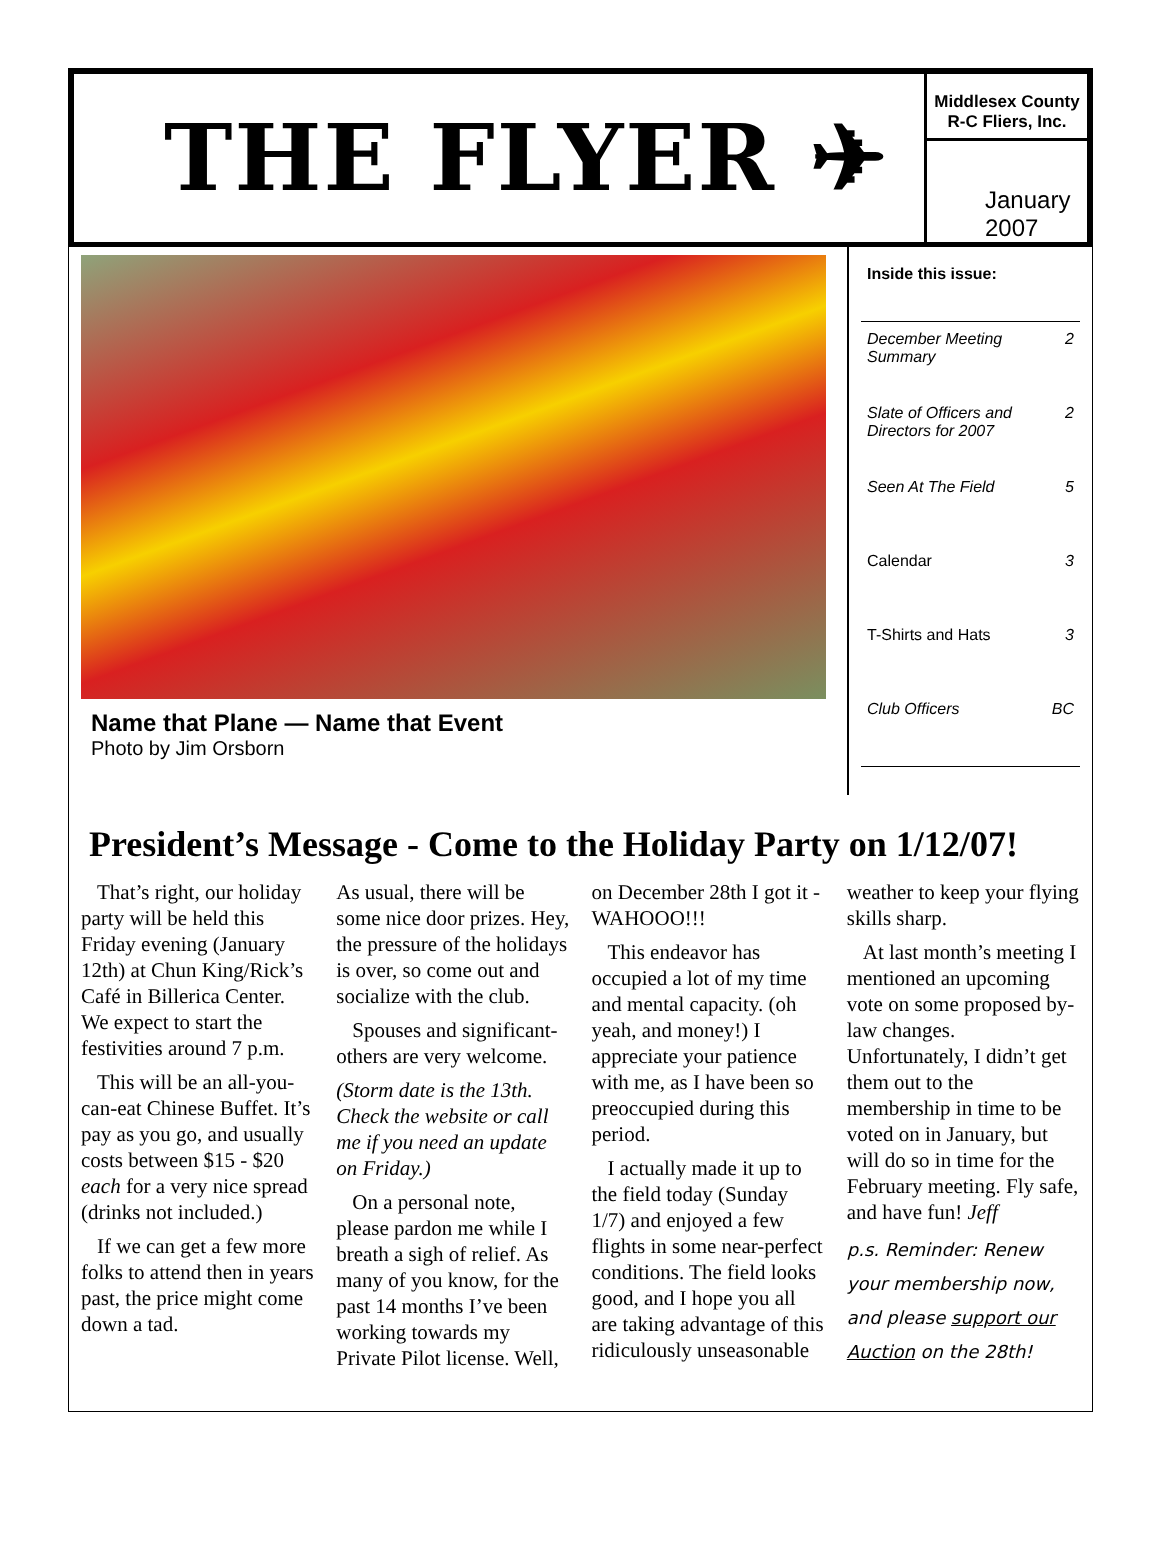THE FLYER ✈
Middlesex County
R-C Fliers, Inc.
January 2007
Name that Plane — Name that Event
Photo by Jim Orsborn
Inside this issue:
December Meeting
Summary 2
Slate of Officers and
Directors for 2007 2
Seen At The Field 5
Calendar 3
T-Shirts and Hats 3
Club Officers BC
President’s Message - Come to the Holiday Party on 1/12/07!
That’s right, our holiday party will be held this Friday evening (January 12th) at Chun King/Rick’s Café in Billerica Center. We expect to start the festivities around 7 p.m.
This will be an all-you-can-eat Chinese Buffet. It’s pay as you go, and usually costs between $15 - $20 each for a very nice spread (drinks not included.)
If we can get a few more folks to attend then in years past, the price might come down a tad.
As usual, there will be some nice door prizes. Hey, the pressure of the holidays is over, so come out and socialize with the club.
Spouses and significant-others are very welcome.
(Storm date is the 13th. Check the website or call me if you need an update on Friday.)
On a personal note, please pardon me while I breath a sigh of relief. As many of you know, for the past 14 months I’ve been working towards my Private Pilot license. Well, on December 28th I got it - WAHOOO!!!
This endeavor has occupied a lot of my time and mental capacity. (oh yeah, and money!) I appreciate your patience with me, as I have been so preoccupied during this period.
I actually made it up to the field today (Sunday 1/7) and enjoyed a few flights in some near-perfect conditions. The field looks good, and I hope you all are taking advantage of this ridiculously unseasonable weather to keep your flying skills sharp.
At last month’s meeting I mentioned an upcoming vote on some proposed by-law changes. Unfortunately, I didn’t get them out to the membership in time to be voted on in January, but will do so in time for the February meeting. Fly safe, and have fun! Jeff
p.s. Reminder: Renew your membership now, and please support our Auction on the 28th!